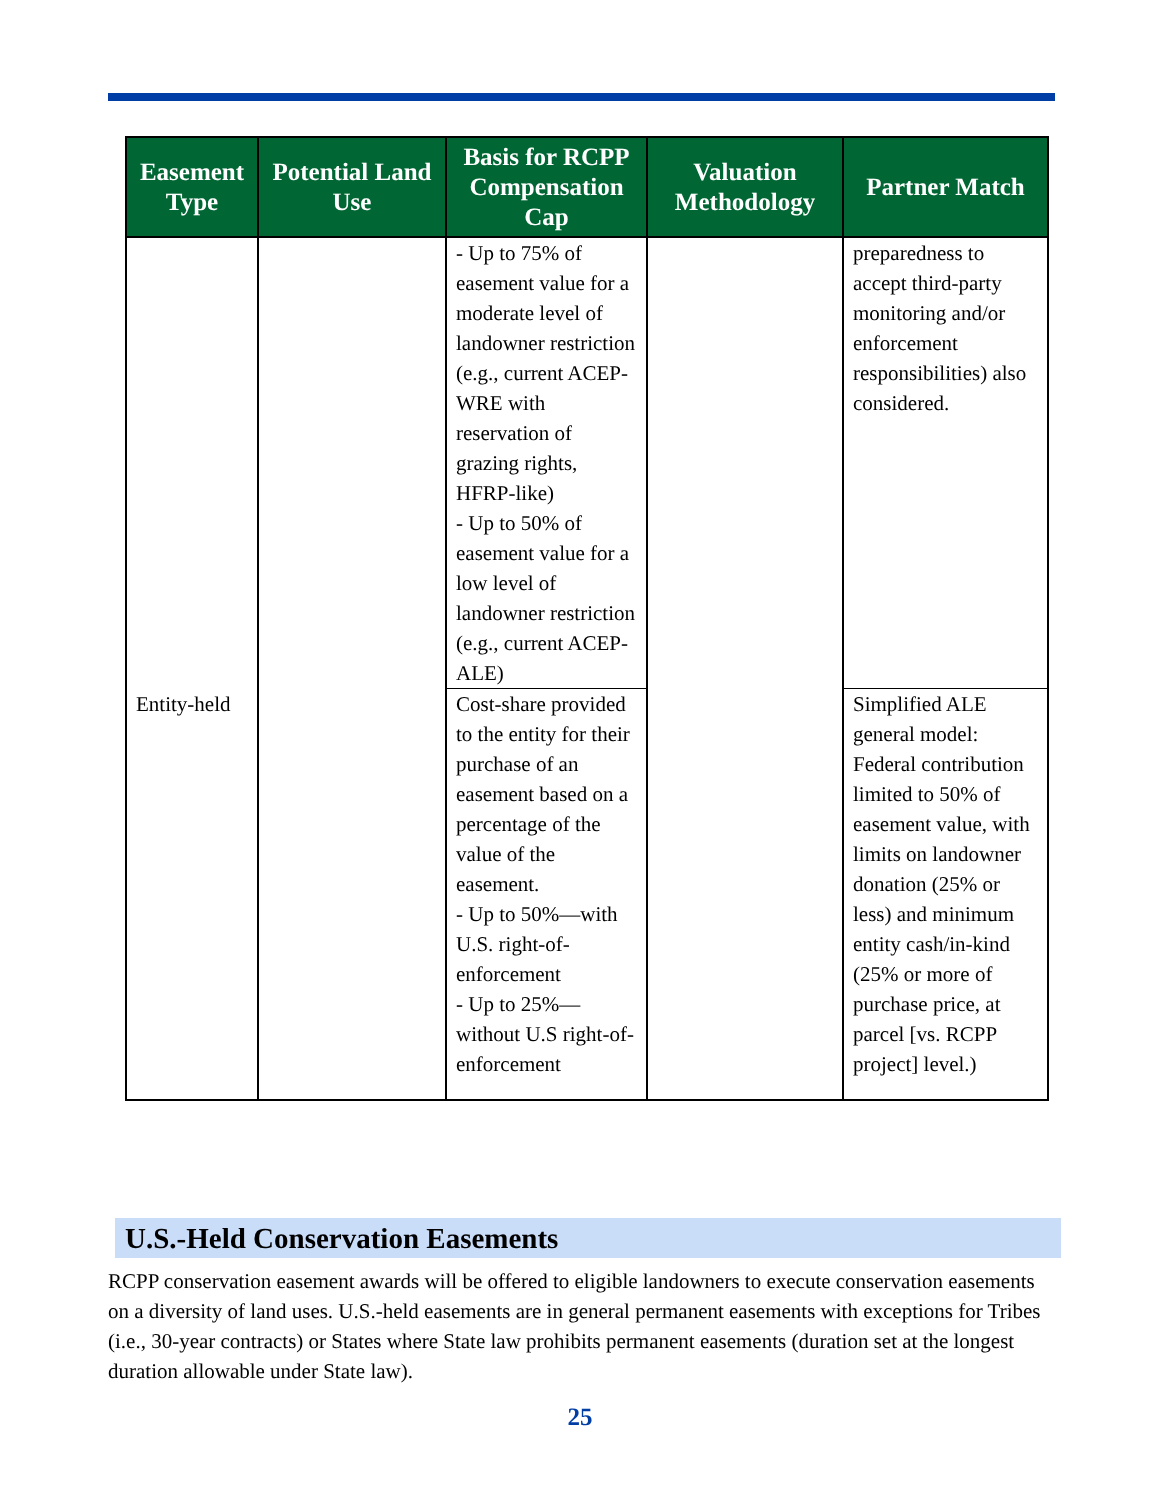| Easement Type | Potential Land Use | Basis for RCPP Compensation Cap | Valuation Methodology | Partner Match |
| --- | --- | --- | --- | --- |
| | | - Up to 75% of easement value for a moderate level of landowner restriction (e.g., current ACEP-WRE with reservation of grazing rights, HFRP-like) - Up to 50% of easement value for a low level of landowner restriction (e.g., current ACEP-ALE) | | preparedness to accept third-party monitoring and/or enforcement responsibilities) also considered. |
| Entity-held | | Cost-share provided to the entity for their purchase of an easement based on a percentage of the value of the easement. - Up to 50%—with U.S. right-of-enforcement - Up to 25%—without U.S right-of-enforcement | | Simplified ALE general model: Federal contribution limited to 50% of easement value, with limits on landowner donation (25% or less) and minimum entity cash/in-kind (25% or more of purchase price, at parcel [vs. RCPP project] level.) |
U.S.-Held Conservation Easements
RCPP conservation easement awards will be offered to eligible landowners to execute conservation easements on a diversity of land uses. U.S.-held easements are in general permanent easements with exceptions for Tribes (i.e., 30-year contracts) or States where State law prohibits permanent easements (duration set at the longest duration allowable under State law).
25